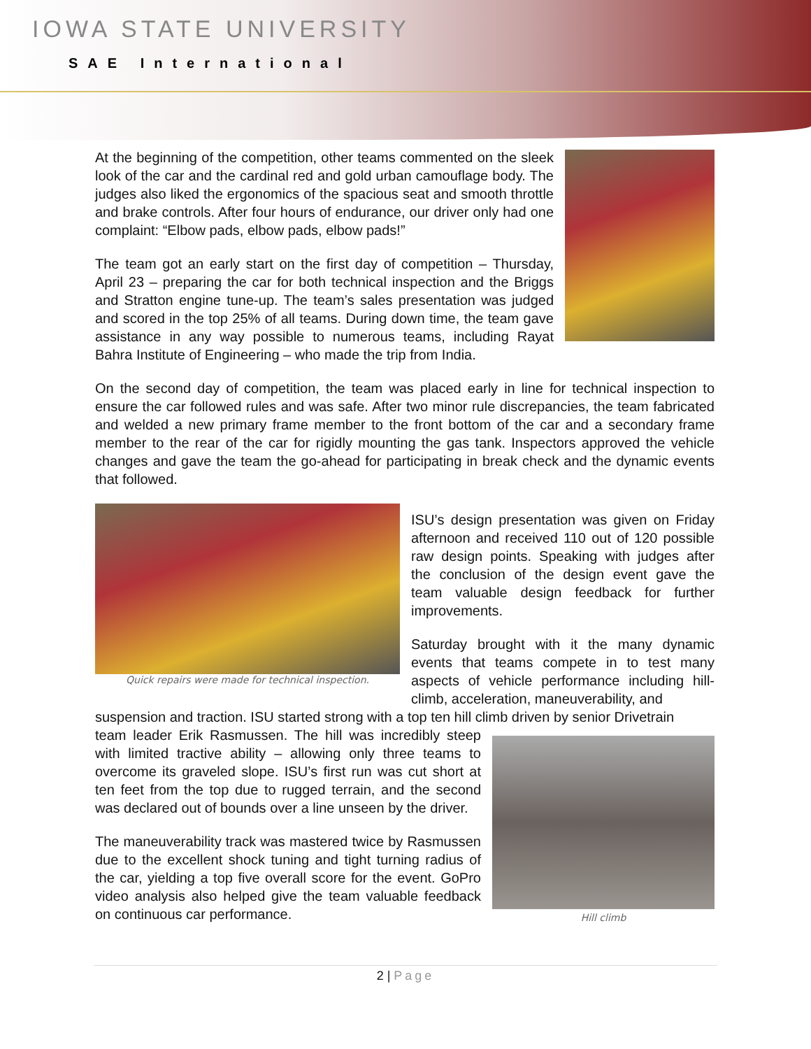IOWA STATE UNIVERSITY
SAE International
At the beginning of the competition, other teams commented on the sleek look of the car and the cardinal red and gold urban camouflage body. The judges also liked the ergonomics of the spacious seat and smooth throttle and brake controls. After four hours of endurance, our driver only had one complaint: “Elbow pads, elbow pads, elbow pads!”
The team got an early start on the first day of competition – Thursday, April 23 – preparing the car for both technical inspection and the Briggs and Stratton engine tune-up. The team’s sales presentation was judged and scored in the top 25% of all teams. During down time, the team gave assistance in any way possible to numerous teams, including Rayat Bahra Institute of Engineering – who made the trip from India.
On the second day of competition, the team was placed early in line for technical inspection to ensure the car followed rules and was safe. After two minor rule discrepancies, the team fabricated and welded a new primary frame member to the front bottom of the car and a secondary frame member to the rear of the car for rigidly mounting the gas tank. Inspectors approved the vehicle changes and gave the team the go-ahead for participating in break check and the dynamic events that followed.
Quick repairs were made for technical inspection.
ISU’s design presentation was given on Friday afternoon and received 110 out of 120 possible raw design points. Speaking with judges after the conclusion of the design event gave the team valuable design feedback for further improvements.
Saturday brought with it the many dynamic events that teams compete in to test many aspects of vehicle performance including hill-climb, acceleration, maneuverability, and
suspension and traction. ISU started strong with a top ten hill climb driven by senior Drivetrain
team leader Erik Rasmussen. The hill was incredibly steep with limited tractive ability – allowing only three teams to overcome its graveled slope. ISU’s first run was cut short at ten feet from the top due to rugged terrain, and the second was declared out of bounds over a line unseen by the driver.
The maneuverability track was mastered twice by Rasmussen due to the excellent shock tuning and tight turning radius of the car, yielding a top five overall score for the event. GoPro video analysis also helped give the team valuable feedback on continuous car performance.
Hill climb
2 | Page